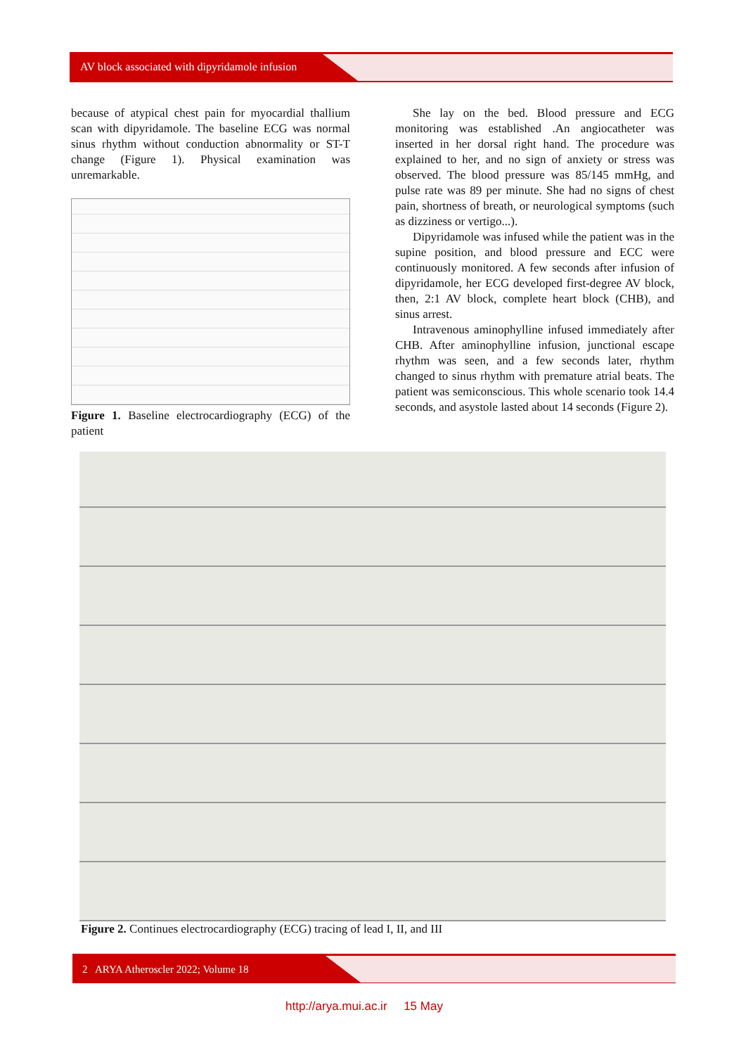AV block associated with dipyridamole infusion
because of atypical chest pain for myocardial thallium scan with dipyridamole. The baseline ECG was normal sinus rhythm without conduction abnormality or ST-T change (Figure 1). Physical examination was unremarkable.
Figure 1. Baseline electrocardiography (ECG) of the patient
She lay on the bed. Blood pressure and ECG monitoring was established .An angiocatheter was inserted in her dorsal right hand. The procedure was explained to her, and no sign of anxiety or stress was observed. The blood pressure was 85/145 mmHg, and pulse rate was 89 per minute. She had no signs of chest pain, shortness of breath, or neurological symptoms (such as dizziness or vertigo...).
Dipyridamole was infused while the patient was in the supine position, and blood pressure and ECC were continuously monitored. A few seconds after infusion of dipyridamole, her ECG developed first-degree AV block, then, 2:1 AV block, complete heart block (CHB), and sinus arrest.
Intravenous aminophylline infused immediately after CHB. After aminophylline infusion, junctional escape rhythm was seen, and a few seconds later, rhythm changed to sinus rhythm with premature atrial beats. The patient was semiconscious. This whole scenario took 14.4 seconds, and asystole lasted about 14 seconds (Figure 2).
Figure 2. Continues electrocardiography (ECG) tracing of lead I, II, and III
2 ARYA Atheroscler 2022; Volume 18
http://arya.mui.ac.ir 15 May